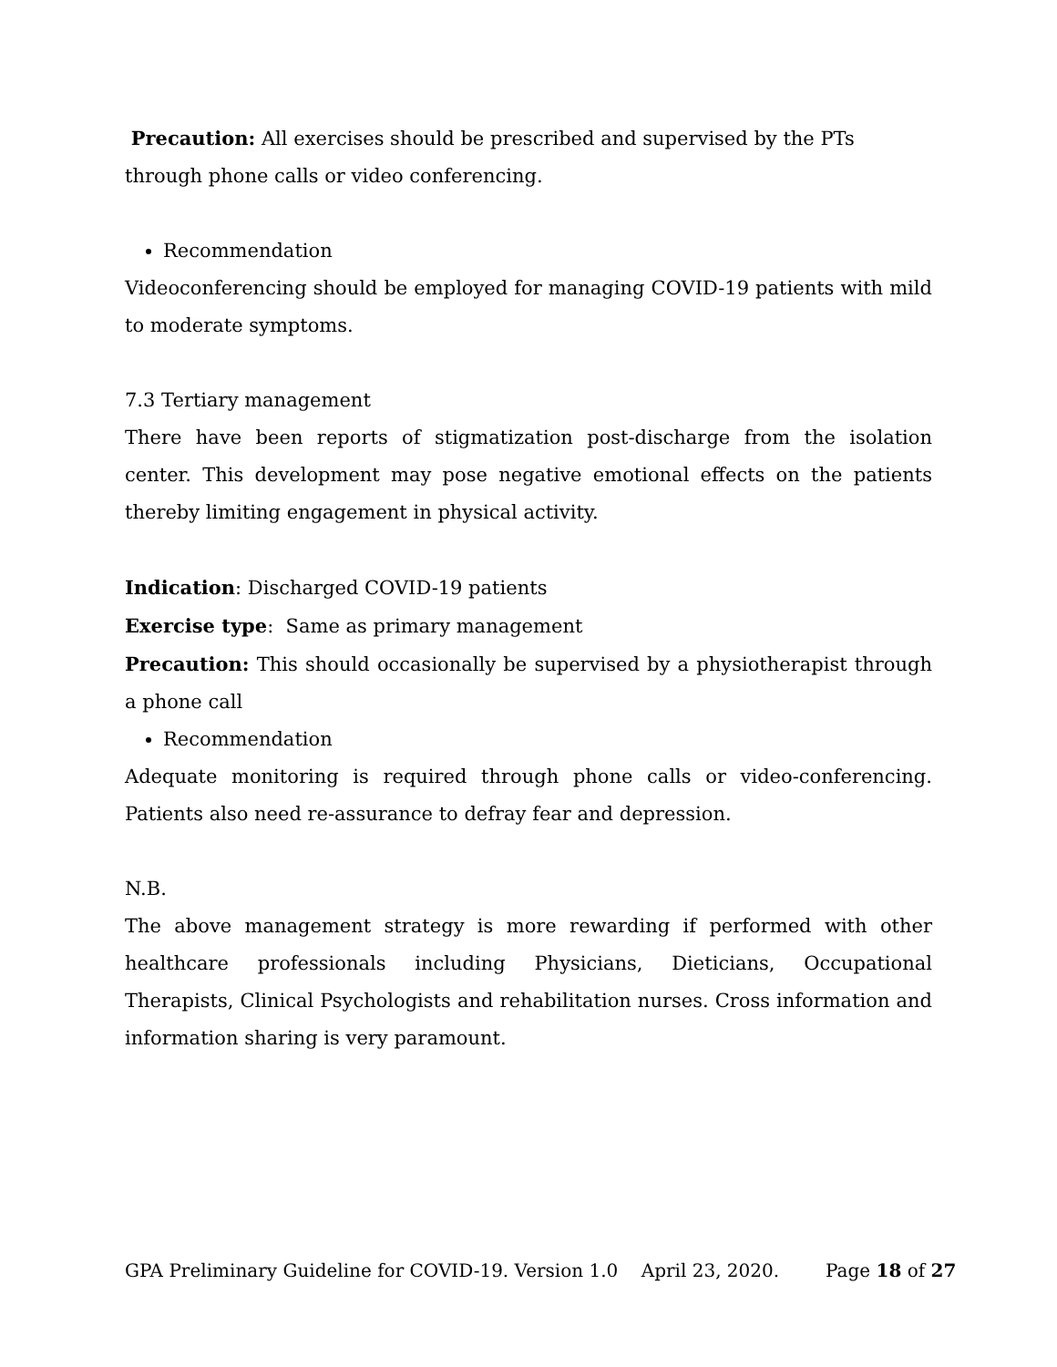Precaution: All exercises should be prescribed and supervised by the PTs
through phone calls or video conferencing.
Recommendation
Videoconferencing should be employed for managing COVID-19 patients with mild to moderate symptoms.
7.3 Tertiary management
There have been reports of stigmatization post-discharge from the isolation center. This development may pose negative emotional effects on the patients thereby limiting engagement in physical activity.
Indication: Discharged COVID-19 patients
Exercise type: Same as primary management
Precaution: This should occasionally be supervised by a physiotherapist through a phone call
Recommendation
Adequate monitoring is required through phone calls or video-conferencing. Patients also need re-assurance to defray fear and depression.
N.B.
The above management strategy is more rewarding if performed with other healthcare professionals including Physicians, Dieticians, Occupational Therapists, Clinical Psychologists and rehabilitation nurses. Cross information and information sharing is very paramount.
GPA Preliminary Guideline for COVID-19. Version 1.0 April 23, 2020. Page 18 of 27